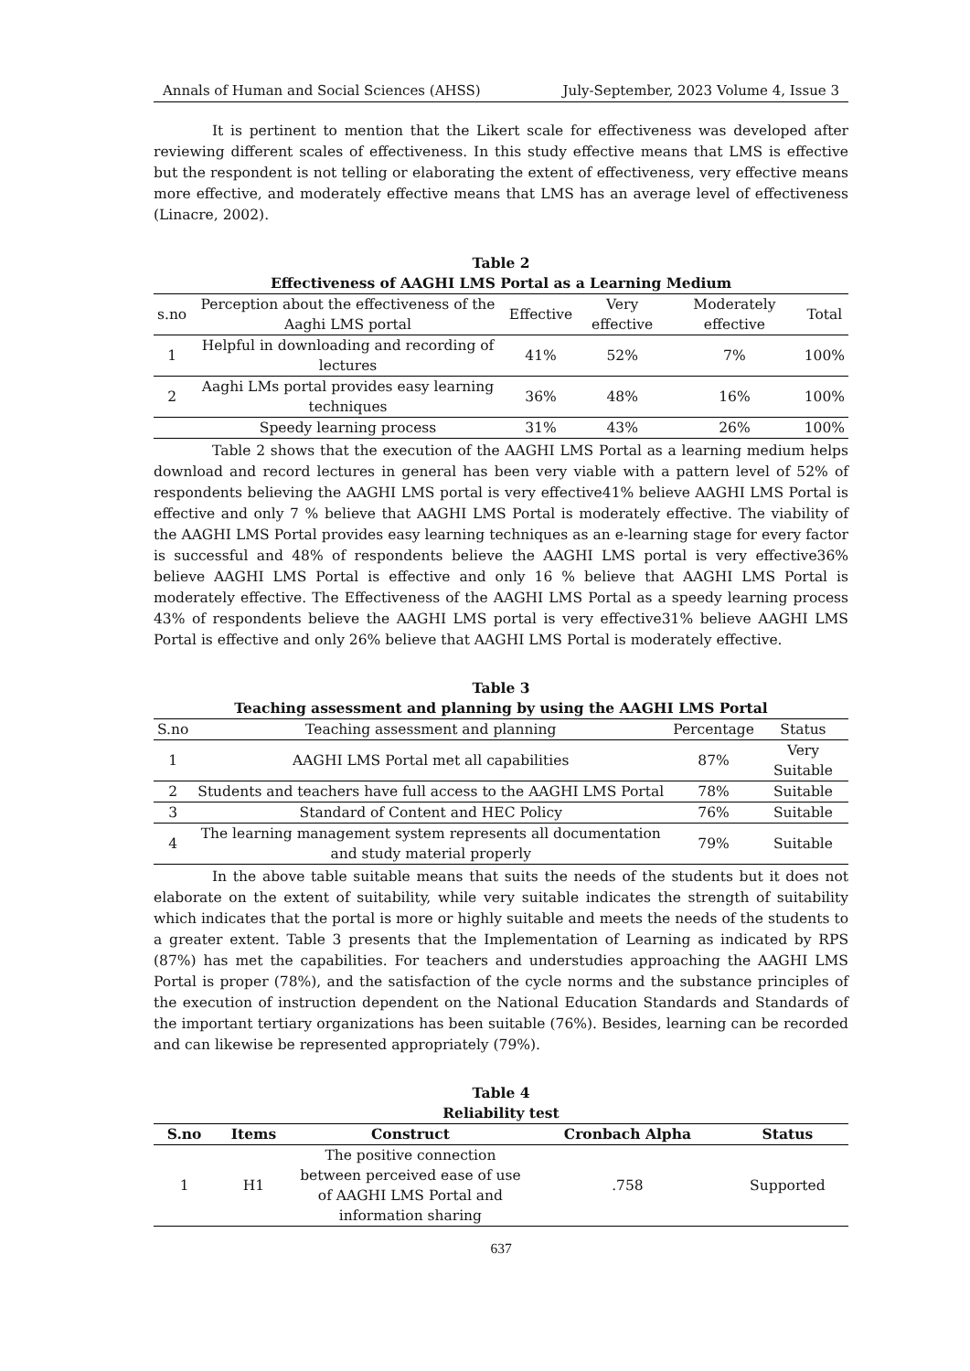Annals of Human and Social Sciences (AHSS) July-September, 2023 Volume 4, Issue 3
It is pertinent to mention that the Likert scale for effectiveness was developed after reviewing different scales of effectiveness. In this study effective means that LMS is effective but the respondent is not telling or elaborating the extent of effectiveness, very effective means more effective, and moderately effective means that LMS has an average level of effectiveness (Linacre, 2002).
Table 2
Effectiveness of AAGHI LMS Portal as a Learning Medium
| s.no | Perception about the effectiveness of the Aaghi LMS portal | Effective | Very effective | Moderately effective | Total |
| --- | --- | --- | --- | --- | --- |
| 1 | Helpful in downloading and recording of lectures | 41% | 52% | 7% | 100% |
| 2 | Aaghi LMs portal provides easy learning techniques | 36% | 48% | 16% | 100% |
| | Speedy learning process | 31% | 43% | 26% | 100% |
Table 2 shows that the execution of the AAGHI LMS Portal as a learning medium helps download and record lectures in general has been very viable with a pattern level of 52% of respondents believing the AAGHI LMS portal is very effective41% believe AAGHI LMS Portal is effective and only 7 % believe that AAGHI LMS Portal is moderately effective. The viability of the AAGHI LMS Portal provides easy learning techniques as an e-learning stage for every factor is successful and 48% of respondents believe the AAGHI LMS portal is very effective36% believe AAGHI LMS Portal is effective and only 16 % believe that AAGHI LMS Portal is moderately effective. The Effectiveness of the AAGHI LMS Portal as a speedy learning process 43% of respondents believe the AAGHI LMS portal is very effective31% believe AAGHI LMS Portal is effective and only 26% believe that AAGHI LMS Portal is moderately effective.
Table 3
Teaching assessment and planning by using the AAGHI LMS Portal
| S.no | Teaching assessment and planning | Percentage | Status |
| --- | --- | --- | --- |
| 1 | AAGHI LMS Portal met all capabilities | 87% | Very Suitable |
| 2 | Students and teachers have full access to the AAGHI LMS Portal | 78% | Suitable |
| 3 | Standard of Content and HEC Policy | 76% | Suitable |
| 4 | The learning management system represents all documentation and study material properly | 79% | Suitable |
In the above table suitable means that suits the needs of the students but it does not elaborate on the extent of suitability, while very suitable indicates the strength of suitability which indicates that the portal is more or highly suitable and meets the needs of the students to a greater extent. Table 3 presents that the Implementation of Learning as indicated by RPS (87%) has met the capabilities. For teachers and understudies approaching the AAGHI LMS Portal is proper (78%), and the satisfaction of the cycle norms and the substance principles of the execution of instruction dependent on the National Education Standards and Standards of the important tertiary organizations has been suitable (76%). Besides, learning can be recorded and can likewise be represented appropriately (79%).
Table 4
Reliability test
| S.no | Items | Construct | Cronbach Alpha | Status |
| --- | --- | --- | --- | --- |
| 1 | H1 | The positive connection between perceived ease of use of AAGHI LMS Portal and information sharing | .758 | Supported |
637